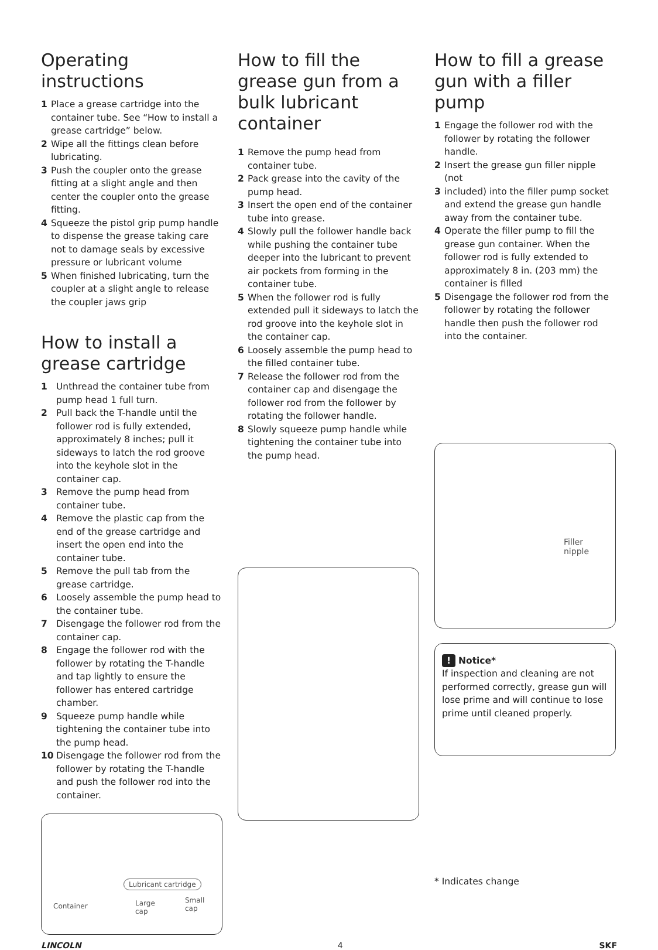Operating instructions
1 Place a grease cartridge into the container tube. See “How to install a grease cartridge” below.
2 Wipe all the fittings clean before lubricating.
3 Push the coupler onto the grease fitting at a slight angle and then center the coupler onto the grease fitting.
4 Squeeze the pistol grip pump handle to dispense the grease taking care not to damage seals by excessive pressure or lubricant volume
5 When finished lubricating, turn the coupler at a slight angle to release the coupler jaws grip
How to install a grease cartridge
1 Unthread the container tube from pump head 1 full turn.
2 Pull back the T-handle until the follower rod is fully extended, approximately 8 inches; pull it sideways to latch the rod groove into the keyhole slot in the container cap.
3 Remove the pump head from container tube.
4 Remove the plastic cap from the end of the grease cartridge and insert the open end into the container tube.
5 Remove the pull tab from the grease cartridge.
6 Loosely assemble the pump head to the container tube.
7 Disengage the follower rod from the container cap.
8 Engage the follower rod with the follower by rotating the T-handle and tap lightly to ensure the follower has entered cartridge chamber.
9 Squeeze pump handle while tightening the container tube into the pump head.
10 Disengage the follower rod from the follower by rotating the T-handle and push the follower rod into the container.
Lubricant cartridge
Container
Large
cap
Small
cap
How to fill the grease gun from a bulk lubricant container
1 Remove the pump head from container tube.
2 Pack grease into the cavity of the pump head.
3 Insert the open end of the container tube into grease.
4 Slowly pull the follower handle back while pushing the container tube deeper into the lubricant to prevent air pockets from forming in the container tube.
5 When the follower rod is fully extended pull it sideways to latch the rod groove into the keyhole slot in the container cap.
6 Loosely assemble the pump head to the filled container tube.
7 Release the follower rod from the container cap and disengage the follower rod from the follower by rotating the follower handle.
8 Slowly squeeze pump handle while tightening the container tube into the pump head.
How to fill a grease gun with a filler pump
1 Engage the follower rod with the follower by rotating the follower handle.
2 Insert the grease gun filler nipple (not
3 included) into the filler pump socket and extend the grease gun handle away from the container tube.
4 Operate the filler pump to fill the grease gun container. When the follower rod is fully extended to approximately 8 in. (203 mm) the container is filled
5 Disengage the follower rod from the follower by rotating the follower handle then push the follower rod into the container.
Filler
nipple
! Notice*
If inspection and cleaning are not performed correctly, grease gun will lose prime and will continue to lose prime until cleaned properly.
* Indicates change
LINCOLN 4 SKF